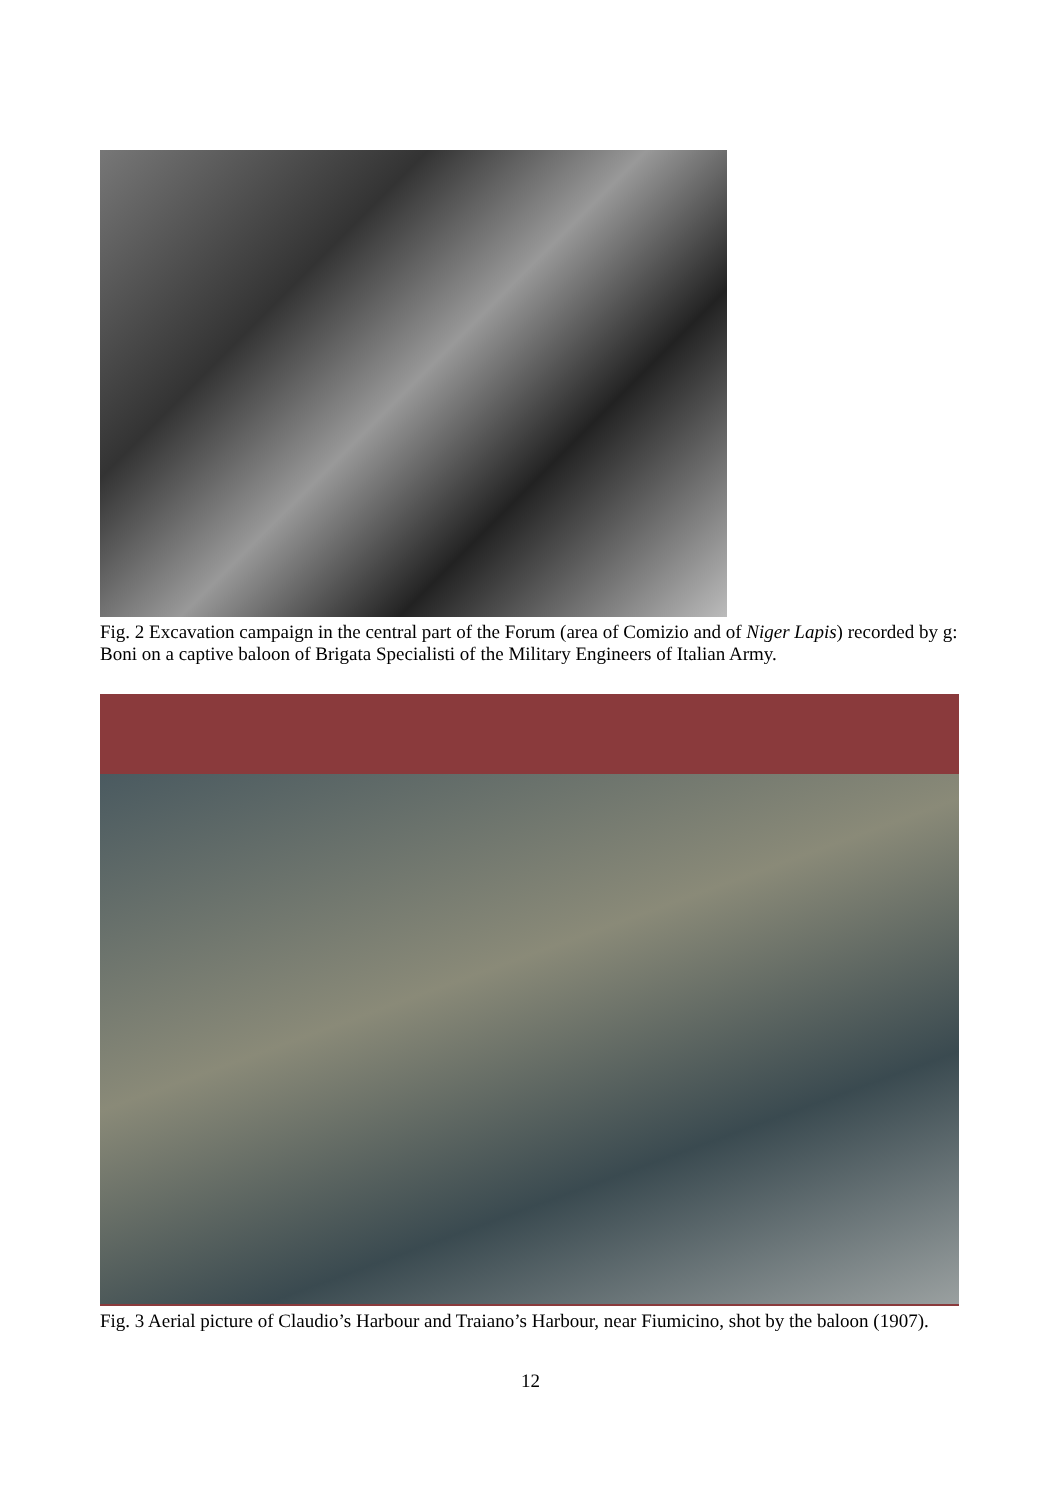Fig. 2 Excavation campaign in the central part of the Forum (area of Comizio and of Niger Lapis) recorded by g: Boni on a captive baloon of Brigata Specialisti of the Military Engineers of Italian Army.
Fig. 3 Aerial picture of Claudio’s Harbour and Traiano’s Harbour, near Fiumicino, shot by the baloon (1907).
12